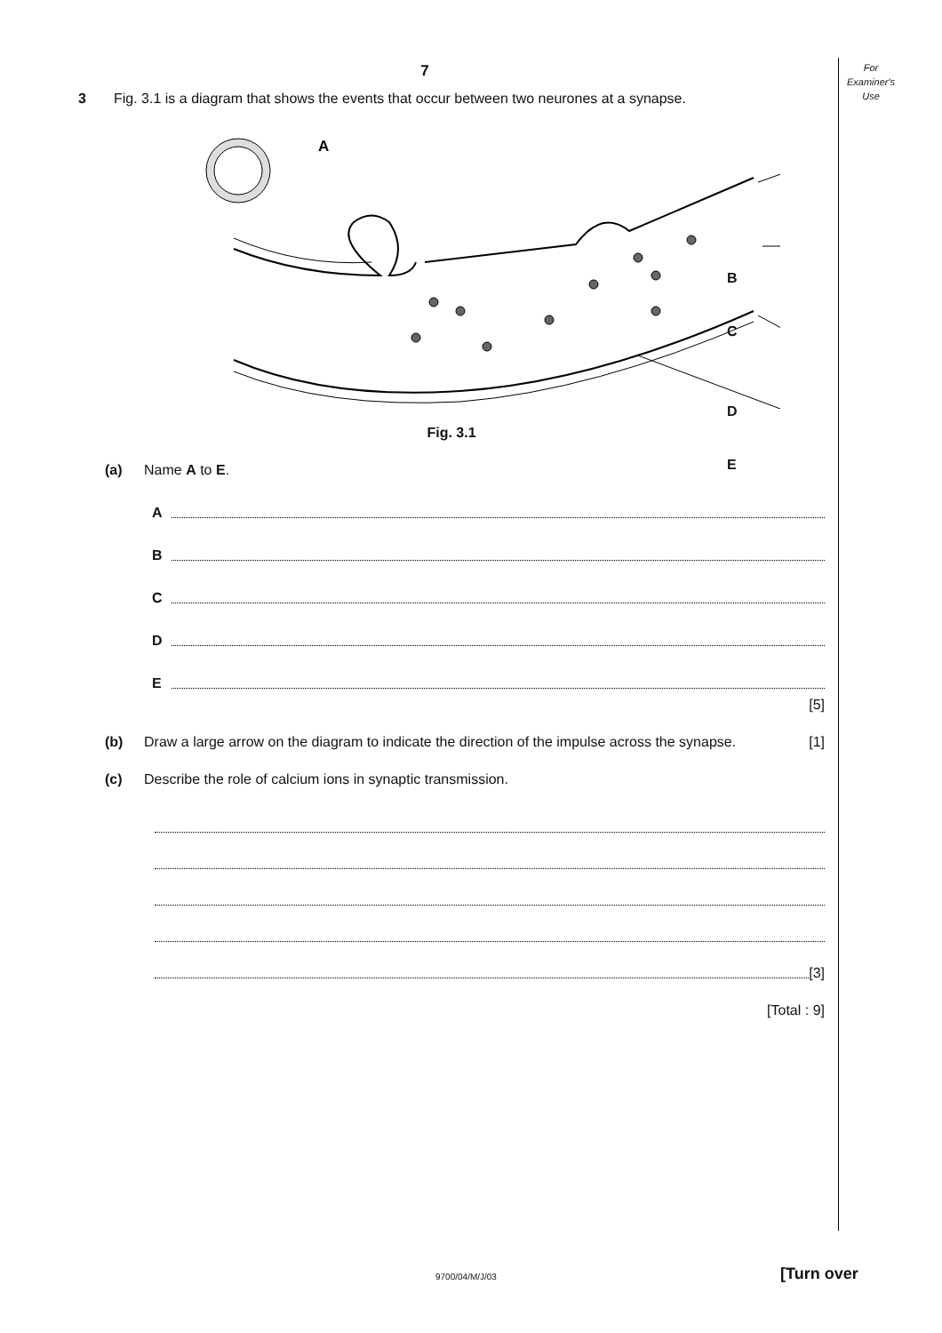For
Examiner's
Use
7
3 Fig. 3.1 is a diagram that shows the events that occur between two neurones at a synapse.
A
B
C
D
E
Fig. 3.1
(a) Name A to E.
A
B
C
D
E
[5]
(b) Draw a large arrow on the diagram to indicate the direction of the impulse across the synapse. [1]
(c) Describe the role of calcium ions in synaptic transmission.
[3]
[Total : 9]
9700/04/M/J/03 [Turn over